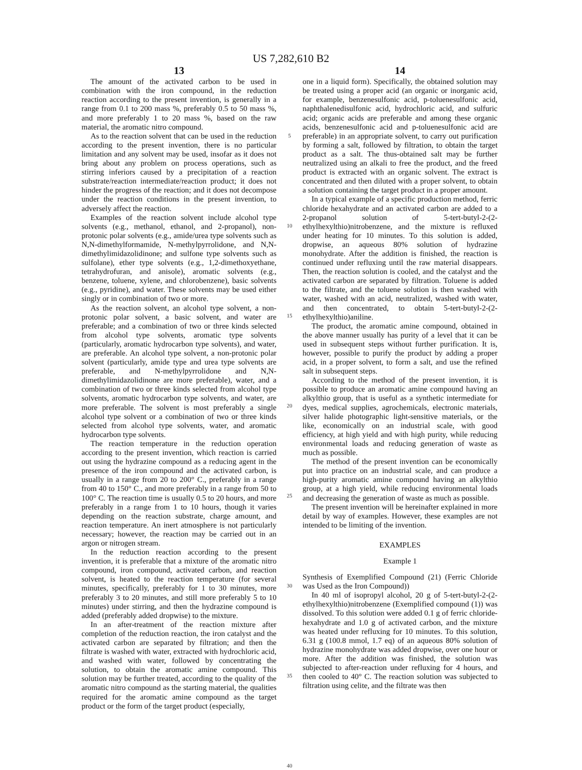US 7,282,610 B2
13
The amount of the activated carbon to be used in combination with the iron compound, in the reduction reaction according to the present invention, is generally in a range from 0.1 to 200 mass %, preferably 0.5 to 50 mass %, and more preferably 1 to 20 mass %, based on the raw material, the aromatic nitro compound.
As to the reaction solvent that can be used in the reduction according to the present invention, there is no particular limitation and any solvent may be used, insofar as it does not bring about any problem on process operations, such as stirring inferiors caused by a precipitation of a reaction substrate/reaction intermediate/reaction product; it does not hinder the progress of the reaction; and it does not decompose under the reaction conditions in the present invention, to adversely affect the reaction.
Examples of the reaction solvent include alcohol type solvents (e.g., methanol, ethanol, and 2-propanol), non-protonic polar solvents (e.g., amide/urea type solvents such as N,N-dimethylformamide, N-methylpyrrolidone, and N,N-dimethylimidazolidinone; and sulfone type solvents such as sulfolane), ether type solvents (e.g., 1,2-dimethoxyethane, tetrahydrofuran, and anisole), aromatic solvents (e.g., benzene, toluene, xylene, and chlorobenzene), basic solvents (e.g., pyridine), and water. These solvents may be used either singly or in combination of two or more.
As the reaction solvent, an alcohol type solvent, a non-protonic polar solvent, a basic solvent, and water are preferable; and a combination of two or three kinds selected from alcohol type solvents, aromatic type solvents (particularly, aromatic hydrocarbon type solvents), and water, are preferable. An alcohol type solvent, a non-protonic polar solvent (particularly, amide type and urea type solvents are preferable, and N-methylpyrrolidone and N,N-dimethylimidazolidinone are more preferable), water, and a combination of two or three kinds selected from alcohol type solvents, aromatic hydrocarbon type solvents, and water, are more preferable. The solvent is most preferably a single alcohol type solvent or a combination of two or three kinds selected from alcohol type solvents, water, and aromatic hydrocarbon type solvents.
The reaction temperature in the reduction operation according to the present invention, which reaction is carried out using the hydrazine compound as a reducing agent in the presence of the iron compound and the activated carbon, is usually in a range from 20 to 200° C., preferably in a range from 40 to 150° C., and more preferably in a range from 50 to 100° C. The reaction time is usually 0.5 to 20 hours, and more preferably in a range from 1 to 10 hours, though it varies depending on the reaction substrate, charge amount, and reaction temperature. An inert atmosphere is not particularly necessary; however, the reaction may be carried out in an argon or nitrogen stream.
In the reduction reaction according to the present invention, it is preferable that a mixture of the aromatic nitro compound, iron compound, activated carbon, and reaction solvent, is heated to the reaction temperature (for several minutes, specifically, preferably for 1 to 30 minutes, more preferably 3 to 20 minutes, and still more preferably 5 to 10 minutes) under stirring, and then the hydrazine compound is added (preferably added dropwise) to the mixture.
In an after-treatment of the reaction mixture after completion of the reduction reaction, the iron catalyst and the activated carbon are separated by filtration; and then the filtrate is washed with water, extracted with hydrochloric acid, and washed with water, followed by concentrating the solution, to obtain the aromatic amine compound. This solution may be further treated, according to the quality of the aromatic nitro compound as the starting material, the qualities required for the aromatic amine compound as the target product or the form of the target product (especially,
5
10
15
20
25
30
35
40
14
one in a liquid form). Specifically, the obtained solution may be treated using a proper acid (an organic or inorganic acid, for example, benzenesulfonic acid, p-toluenesulfonic acid, naphthalenedisulfonic acid, hydrochloric acid, and sulfuric acid; organic acids are preferable and among these organic acids, benzenesulfonic acid and p-toluenesulfonic acid are preferable) in an appropriate solvent, to carry out purification by forming a salt, followed by filtration, to obtain the target product as a salt. The thus-obtained salt may be further neutralized using an alkali to free the product, and the freed product is extracted with an organic solvent. The extract is concentrated and then diluted with a proper solvent, to obtain a solution containing the target product in a proper amount.
In a typical example of a specific production method, ferric chloride hexahydrate and an activated carbon are added to a 2-propanol solution of 5-tert-butyl-2-(2-ethylhexylthio)nitrobenzene, and the mixture is refluxed under heating for 10 minutes. To this solution is added, dropwise, an aqueous 80% solution of hydrazine monohydrate. After the addition is finished, the reaction is continued under refluxing until the raw material disappears. Then, the reaction solution is cooled, and the catalyst and the activated carbon are separated by filtration. Toluene is added to the filtrate, and the toluene solution is then washed with water, washed with an acid, neutralized, washed with water, and then concentrated, to obtain 5-tert-butyl-2-(2-ethylhexylthio)aniline.
The product, the aromatic amine compound, obtained in the above manner usually has purity of a level that it can be used in subsequent steps without further purification. It is, however, possible to purify the product by adding a proper acid, in a proper solvent, to form a salt, and use the refined salt in subsequent steps.
According to the method of the present invention, it is possible to produce an aromatic amine compound having an alkylthio group, that is useful as a synthetic intermediate for dyes, medical supplies, agrochemicals, electronic materials, silver halide photographic light-sensitive materials, or the like, economically on an industrial scale, with good efficiency, at high yield and with high purity, while reducing environmental loads and reducing generation of waste as much as possible.
The method of the present invention can be economically put into practice on an industrial scale, and can produce a high-purity aromatic amine compound having an alkylthio group, at a high yield, while reducing environmental loads and decreasing the generation of waste as much as possible.
The present invention will be hereinafter explained in more detail by way of examples. However, these examples are not intended to be limiting of the invention.
EXAMPLES
Example 1
Synthesis of Exemplified Compound (21) (Ferric Chloride was Used as the Iron Compound))
In 40 ml of isopropyl alcohol, 20 g of 5-tert-butyl-2-(2-ethylhexylthio)nitrobenzene (Exemplified compound (1)) was dissolved. To this solution were added 0.1 g of ferric chloride-hexahydrate and 1.0 g of activated carbon, and the mixture was heated under refluxing for 10 minutes. To this solution, 6.31 g (100.8 mmol, 1.7 eq) of an aqueous 80% solution of hydrazine monohydrate was added dropwise, over one hour or more. After the addition was finished, the solution was subjected to after-reaction under refluxing for 4 hours, and then cooled to 40° C. The reaction solution was subjected to filtration using celite, and the filtrate was then